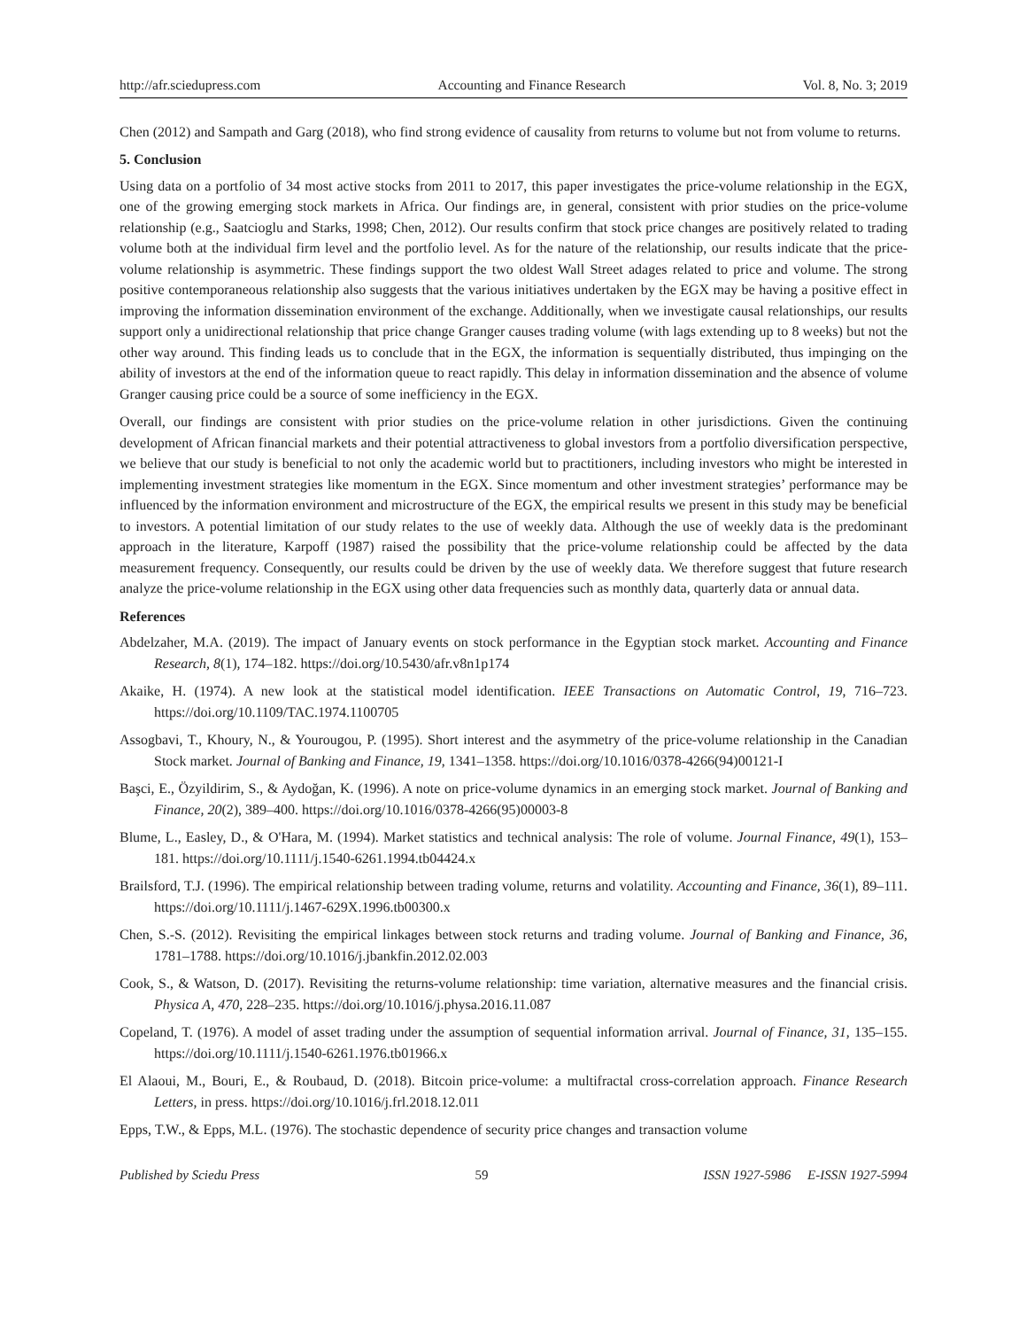http://afr.sciedupress.com Accounting and Finance Research Vol. 8, No. 3; 2019
Chen (2012) and Sampath and Garg (2018), who find strong evidence of causality from returns to volume but not from volume to returns.
5. Conclusion
Using data on a portfolio of 34 most active stocks from 2011 to 2017, this paper investigates the price-volume relationship in the EGX, one of the growing emerging stock markets in Africa. Our findings are, in general, consistent with prior studies on the price-volume relationship (e.g., Saatcioglu and Starks, 1998; Chen, 2012). Our results confirm that stock price changes are positively related to trading volume both at the individual firm level and the portfolio level. As for the nature of the relationship, our results indicate that the price-volume relationship is asymmetric. These findings support the two oldest Wall Street adages related to price and volume. The strong positive contemporaneous relationship also suggests that the various initiatives undertaken by the EGX may be having a positive effect in improving the information dissemination environment of the exchange. Additionally, when we investigate causal relationships, our results support only a unidirectional relationship that price change Granger causes trading volume (with lags extending up to 8 weeks) but not the other way around. This finding leads us to conclude that in the EGX, the information is sequentially distributed, thus impinging on the ability of investors at the end of the information queue to react rapidly. This delay in information dissemination and the absence of volume Granger causing price could be a source of some inefficiency in the EGX.
Overall, our findings are consistent with prior studies on the price-volume relation in other jurisdictions. Given the continuing development of African financial markets and their potential attractiveness to global investors from a portfolio diversification perspective, we believe that our study is beneficial to not only the academic world but to practitioners, including investors who might be interested in implementing investment strategies like momentum in the EGX. Since momentum and other investment strategies’ performance may be influenced by the information environment and microstructure of the EGX, the empirical results we present in this study may be beneficial to investors. A potential limitation of our study relates to the use of weekly data. Although the use of weekly data is the predominant approach in the literature, Karpoff (1987) raised the possibility that the price-volume relationship could be affected by the data measurement frequency. Consequently, our results could be driven by the use of weekly data. We therefore suggest that future research analyze the price-volume relationship in the EGX using other data frequencies such as monthly data, quarterly data or annual data.
References
Abdelzaher, M.A. (2019). The impact of January events on stock performance in the Egyptian stock market. Accounting and Finance Research, 8(1), 174–182. https://doi.org/10.5430/afr.v8n1p174
Akaike, H. (1974). A new look at the statistical model identification. IEEE Transactions on Automatic Control, 19, 716–723. https://doi.org/10.1109/TAC.1974.1100705
Assogbavi, T., Khoury, N., & Yourougou, P. (1995). Short interest and the asymmetry of the price-volume relationship in the Canadian Stock market. Journal of Banking and Finance, 19, 1341–1358. https://doi.org/10.1016/0378-4266(94)00121-I
Başci, E., Özyildirim, S., & Aydoğan, K. (1996). A note on price-volume dynamics in an emerging stock market. Journal of Banking and Finance, 20(2), 389–400. https://doi.org/10.1016/0378-4266(95)00003-8
Blume, L., Easley, D., & O'Hara, M. (1994). Market statistics and technical analysis: The role of volume. Journal Finance, 49(1), 153–181. https://doi.org/10.1111/j.1540-6261.1994.tb04424.x
Brailsford, T.J. (1996). The empirical relationship between trading volume, returns and volatility. Accounting and Finance, 36(1), 89–111. https://doi.org/10.1111/j.1467-629X.1996.tb00300.x
Chen, S.-S. (2012). Revisiting the empirical linkages between stock returns and trading volume. Journal of Banking and Finance, 36, 1781–1788. https://doi.org/10.1016/j.jbankfin.2012.02.003
Cook, S., & Watson, D. (2017). Revisiting the returns-volume relationship: time variation, alternative measures and the financial crisis. Physica A, 470, 228–235. https://doi.org/10.1016/j.physa.2016.11.087
Copeland, T. (1976). A model of asset trading under the assumption of sequential information arrival. Journal of Finance, 31, 135–155. https://doi.org/10.1111/j.1540-6261.1976.tb01966.x
El Alaoui, M., Bouri, E., & Roubaud, D. (2018). Bitcoin price-volume: a multifractal cross-correlation approach. Finance Research Letters, in press. https://doi.org/10.1016/j.frl.2018.12.011
Epps, T.W., & Epps, M.L. (1976). The stochastic dependence of security price changes and transaction volume
Published by Sciedu Press 59 ISSN 1927-5986 E-ISSN 1927-5994